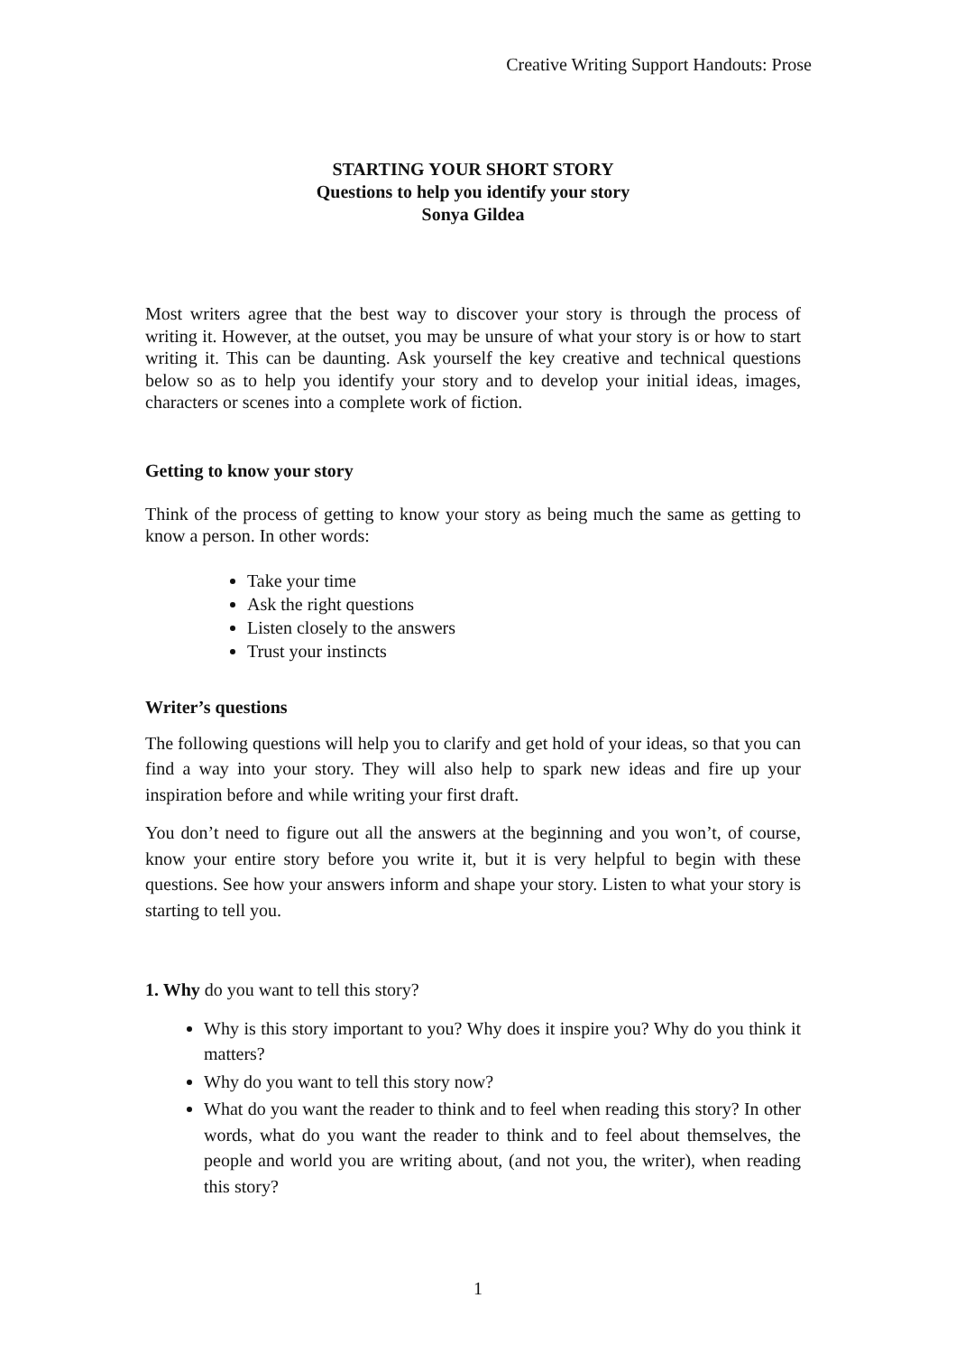Creative Writing Support Handouts: Prose
STARTING YOUR SHORT STORY
Questions to help you identify your story
Sonya Gildea
Most writers agree that the best way to discover your story is through the process of writing it. However, at the outset, you may be unsure of what your story is or how to start writing it. This can be daunting. Ask yourself the key creative and technical questions below so as to help you identify your story and to develop your initial ideas, images, characters or scenes into a complete work of fiction.
Getting to know your story
Think of the process of getting to know your story as being much the same as getting to know a person. In other words:
Take your time
Ask the right questions
Listen closely to the answers
Trust your instincts
Writer’s questions
The following questions will help you to clarify and get hold of your ideas, so that you can find a way into your story. They will also help to spark new ideas and fire up your inspiration before and while writing your first draft.
You don’t need to figure out all the answers at the beginning and you won’t, of course, know your entire story before you write it, but it is very helpful to begin with these questions. See how your answers inform and shape your story. Listen to what your story is starting to tell you.
1. Why do you want to tell this story?
Why is this story important to you? Why does it inspire you? Why do you think it matters?
Why do you want to tell this story now?
What do you want the reader to think and to feel when reading this story? In other words, what do you want the reader to think and to feel about themselves, the people and world you are writing about, (and not you, the writer), when reading this story?
1